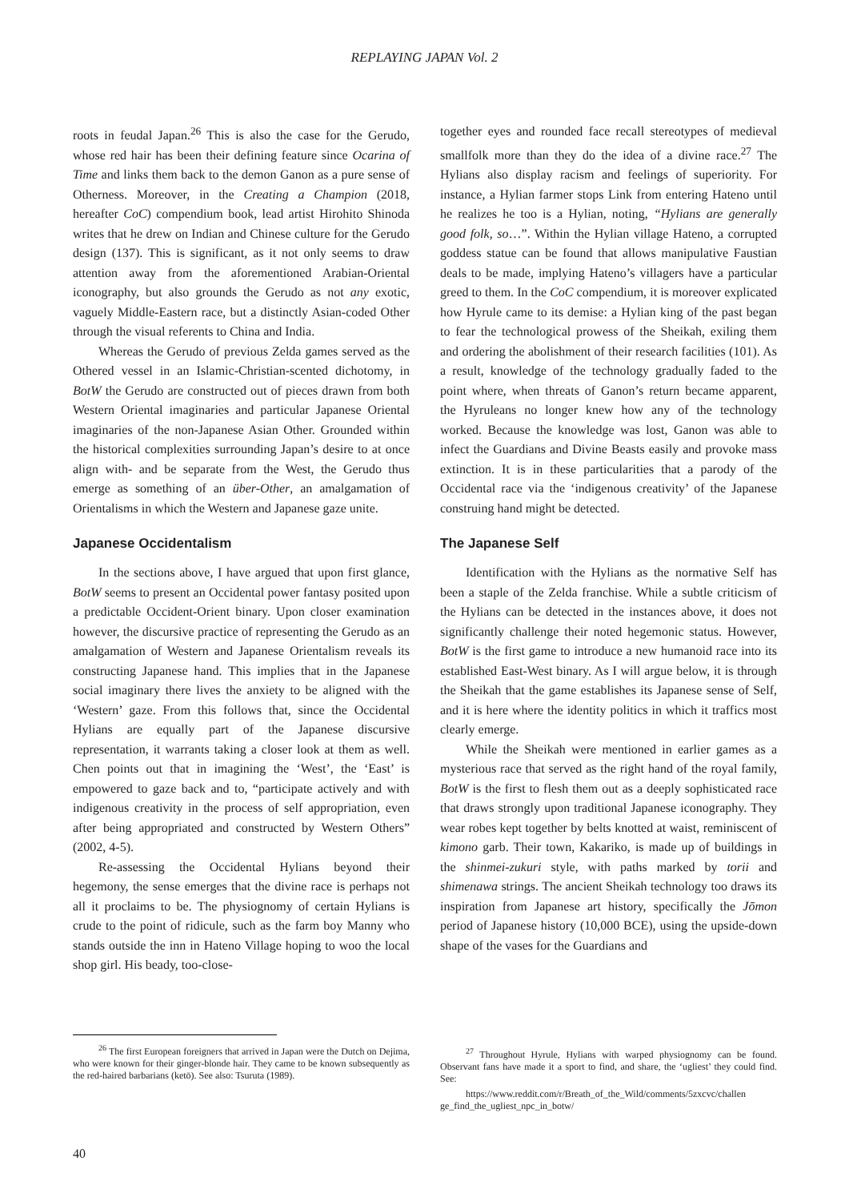REPLAYING JAPAN Vol. 2
roots in feudal Japan.<sup>26</sup> This is also the case for the Gerudo, whose red hair has been their defining feature since Ocarina of Time and links them back to the demon Ganon as a pure sense of Otherness. Moreover, in the Creating a Champion (2018, hereafter CoC) compendium book, lead artist Hirohito Shinoda writes that he drew on Indian and Chinese culture for the Gerudo design (137). This is significant, as it not only seems to draw attention away from the aforementioned Arabian-Oriental iconography, but also grounds the Gerudo as not any exotic, vaguely Middle-Eastern race, but a distinctly Asian-coded Other through the visual referents to China and India.
Whereas the Gerudo of previous Zelda games served as the Othered vessel in an Islamic-Christian-scented dichotomy, in BotW the Gerudo are constructed out of pieces drawn from both Western Oriental imaginaries and particular Japanese Oriental imaginaries of the non-Japanese Asian Other. Grounded within the historical complexities surrounding Japan’s desire to at once align with- and be separate from the West, the Gerudo thus emerge as something of an über-Other, an amalgamation of Orientalisms in which the Western and Japanese gaze unite.
Japanese Occidentalism
In the sections above, I have argued that upon first glance, BotW seems to present an Occidental power fantasy posited upon a predictable Occident-Orient binary. Upon closer examination however, the discursive practice of representing the Gerudo as an amalgamation of Western and Japanese Orientalism reveals its constructing Japanese hand. This implies that in the Japanese social imaginary there lives the anxiety to be aligned with the ‘Western’ gaze. From this follows that, since the Occidental Hylians are equally part of the Japanese discursive representation, it warrants taking a closer look at them as well. Chen points out that in imagining the ‘West’, the ‘East’ is empowered to gaze back and to, “participate actively and with indigenous creativity in the process of self appropriation, even after being appropriated and constructed by Western Others” (2002, 4-5).
Re-assessing the Occidental Hylians beyond their hegemony, the sense emerges that the divine race is perhaps not all it proclaims to be. The physiognomy of certain Hylians is crude to the point of ridicule, such as the farm boy Manny who stands outside the inn in Hateno Village hoping to woo the local shop girl. His beady, too-close-
together eyes and rounded face recall stereotypes of medieval smallfolk more than they do the idea of a divine race.<sup>27</sup> The Hylians also display racism and feelings of superiority. For instance, a Hylian farmer stops Link from entering Hateno until he realizes he too is a Hylian, noting, “Hylians are generally good folk, so…”. Within the Hylian village Hateno, a corrupted goddess statue can be found that allows manipulative Faustian deals to be made, implying Hateno’s villagers have a particular greed to them. In the CoC compendium, it is moreover explicated how Hyrule came to its demise: a Hylian king of the past began to fear the technological prowess of the Sheikah, exiling them and ordering the abolishment of their research facilities (101). As a result, knowledge of the technology gradually faded to the point where, when threats of Ganon’s return became apparent, the Hyruleans no longer knew how any of the technology worked. Because the knowledge was lost, Ganon was able to infect the Guardians and Divine Beasts easily and provoke mass extinction. It is in these particularities that a parody of the Occidental race via the ‘indigenous creativity’ of the Japanese construing hand might be detected.
The Japanese Self
Identification with the Hylians as the normative Self has been a staple of the Zelda franchise. While a subtle criticism of the Hylians can be detected in the instances above, it does not significantly challenge their noted hegemonic status. However, BotW is the first game to introduce a new humanoid race into its established East-West binary. As I will argue below, it is through the Sheikah that the game establishes its Japanese sense of Self, and it is here where the identity politics in which it traffics most clearly emerge.
While the Sheikah were mentioned in earlier games as a mysterious race that served as the right hand of the royal family, BotW is the first to flesh them out as a deeply sophisticated race that draws strongly upon traditional Japanese iconography. They wear robes kept together by belts knotted at waist, reminiscent of kimono garb. Their town, Kakariko, is made up of buildings in the shinmei-zukuri style, with paths marked by torii and shimenawa strings. The ancient Sheikah technology too draws its inspiration from Japanese art history, specifically the Jōmon period of Japanese history (10,000 BCE), using the upside-down shape of the vases for the Guardians and
<sup>26</sup> The first European foreigners that arrived in Japan were the Dutch on Dejima, who were known for their ginger-blonde hair. They came to be known subsequently as the red-haired barbarians (ketō). See also: Tsuruta (1989).
<sup>27</sup> Throughout Hyrule, Hylians with warped physiognomy can be found. Observant fans have made it a sport to find, and share, the ‘ugliest’ they could find. See:
https://www.reddit.com/r/Breath_of_the_Wild/comments/5zxcvc/challen ge_find_the_ugliest_npc_in_botw/
40